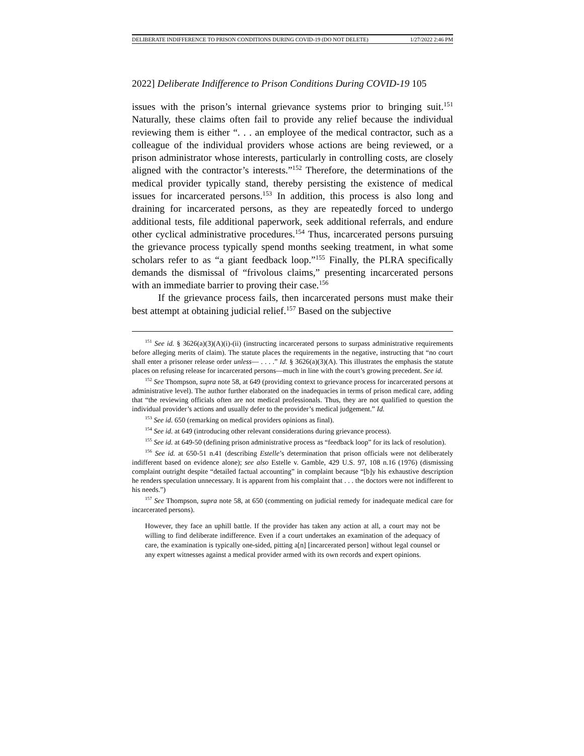DELIBERATE INDIFFERENCE TO PRISON CONDITIONS DURING COVID-19 (DO NOT DELETE) 1/27/2022 2:46 PM
2022] Deliberate Indifference to Prison Conditions During COVID-19 105
issues with the prison’s internal grievance systems prior to bringing suit.<sup>151</sup> Naturally, these claims often fail to provide any relief because the individual reviewing them is either “. . . an employee of the medical contractor, such as a colleague of the individual providers whose actions are being reviewed, or a prison administrator whose interests, particularly in controlling costs, are closely aligned with the contractor’s interests.”<sup>152</sup> Therefore, the determinations of the medical provider typically stand, thereby persisting the existence of medical issues for incarcerated persons.<sup>153</sup> In addition, this process is also long and draining for incarcerated persons, as they are repeatedly forced to undergo additional tests, file additional paperwork, seek additional referrals, and endure other cyclical administrative procedures.<sup>154</sup> Thus, incarcerated persons pursuing the grievance process typically spend months seeking treatment, in what some scholars refer to as “a giant feedback loop.”<sup>155</sup> Finally, the PLRA specifically demands the dismissal of “frivolous claims,” presenting incarcerated persons with an immediate barrier to proving their case.<sup>156</sup>
If the grievance process fails, then incarcerated persons must make their best attempt at obtaining judicial relief.<sup>157</sup> Based on the subjective
<sup>151</sup> See id. § 3626(a)(3)(A)(i)-(ii) (instructing incarcerated persons to surpass administrative requirements before alleging merits of claim). The statute places the requirements in the negative, instructing that “no court shall enter a prisoner release order unless— . . . .” Id. § 3626(a)(3)(A). This illustrates the emphasis the statute places on refusing release for incarcerated persons—much in line with the court’s growing precedent. See id.
<sup>152</sup> See Thompson, supra note 58, at 649 (providing context to grievance process for incarcerated persons at administrative level). The author further elaborated on the inadequacies in terms of prison medical care, adding that “the reviewing officials often are not medical professionals. Thus, they are not qualified to question the individual provider’s actions and usually defer to the provider’s medical judgement.” Id.
<sup>153</sup> See id. 650 (remarking on medical providers opinions as final).
<sup>154</sup> See id. at 649 (introducing other relevant considerations during grievance process).
<sup>155</sup> See id. at 649-50 (defining prison administrative process as “feedback loop” for its lack of resolution).
<sup>156</sup> See id. at 650-51 n.41 (describing Estelle’s determination that prison officials were not deliberately indifferent based on evidence alone); see also Estelle v. Gamble, 429 U.S. 97, 108 n.16 (1976) (dismissing complaint outright despite “detailed factual accounting” in complaint because “[b]y his exhaustive description he renders speculation unnecessary. It is apparent from his complaint that . . . the doctors were not indifferent to his needs.”)
<sup>157</sup> See Thompson, supra note 58, at 650 (commenting on judicial remedy for inadequate medical care for incarcerated persons).
However, they face an uphill battle. If the provider has taken any action at all, a court may not be willing to find deliberate indifference. Even if a court undertakes an examination of the adequacy of care, the examination is typically one-sided, pitting a[n] [incarcerated person] without legal counsel or any expert witnesses against a medical provider armed with its own records and expert opinions.